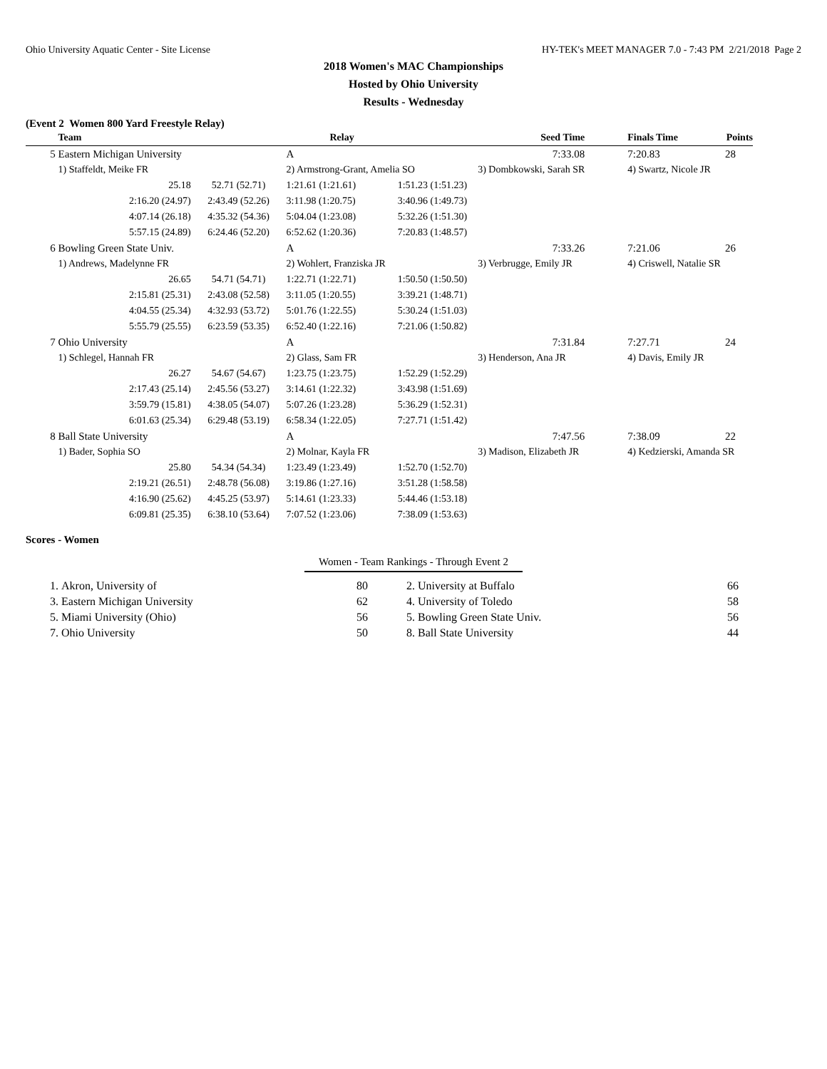Ohio University Aquatic Center - Site License HY-TEK's MEET MANAGER 7.0 - 7:43 PM 2/21/2018 Page 2
2018 Women's MAC Championships
Hosted by Ohio University
Results - Wednesday
(Event 2 Women 800 Yard Freestyle Relay)
| | Team | | Relay | | Seed Time | Finals Time | Points |
| --- | --- | --- | --- | --- | --- | --- | --- |
| 5 | Eastern Michigan University | | A | | 7:33.08 | 7:20.83 | 28 |
| | 1) Staffeldt, Meike FR | | 2) Armstrong-Grant, Amelia SO | | 3) Dombkowski, Sarah SR | 4) Swartz, Nicole JR | |
| | 25.18 | 52.71 (52.71) | 1:21.61 (1:21.61) | 1:51.23 (1:51.23) | | | |
| | 2:16.20 (24.97) | 2:43.49 (52.26) | 3:11.98 (1:20.75) | 3:40.96 (1:49.73) | | | |
| | 4:07.14 (26.18) | 4:35.32 (54.36) | 5:04.04 (1:23.08) | 5:32.26 (1:51.30) | | | |
| | 5:57.15 (24.89) | 6:24.46 (52.20) | 6:52.62 (1:20.36) | 7:20.83 (1:48.57) | | | |
| 6 | Bowling Green State Univ. | | A | | 7:33.26 | 7:21.06 | 26 |
| | 1) Andrews, Madelynne FR | | 2) Wohlert, Franziska JR | | 3) Verbrugge, Emily JR | 4) Criswell, Natalie SR | |
| | 26.65 | 54.71 (54.71) | 1:22.71 (1:22.71) | 1:50.50 (1:50.50) | | | |
| | 2:15.81 (25.31) | 2:43.08 (52.58) | 3:11.05 (1:20.55) | 3:39.21 (1:48.71) | | | |
| | 4:04.55 (25.34) | 4:32.93 (53.72) | 5:01.76 (1:22.55) | 5:30.24 (1:51.03) | | | |
| | 5:55.79 (25.55) | 6:23.59 (53.35) | 6:52.40 (1:22.16) | 7:21.06 (1:50.82) | | | |
| 7 | Ohio University | | A | | 7:31.84 | 7:27.71 | 24 |
| | 1) Schlegel, Hannah FR | | 2) Glass, Sam FR | | 3) Henderson, Ana JR | 4) Davis, Emily JR | |
| | 26.27 | 54.67 (54.67) | 1:23.75 (1:23.75) | 1:52.29 (1:52.29) | | | |
| | 2:17.43 (25.14) | 2:45.56 (53.27) | 3:14.61 (1:22.32) | 3:43.98 (1:51.69) | | | |
| | 3:59.79 (15.81) | 4:38.05 (54.07) | 5:07.26 (1:23.28) | 5:36.29 (1:52.31) | | | |
| | 6:01.63 (25.34) | 6:29.48 (53.19) | 6:58.34 (1:22.05) | 7:27.71 (1:51.42) | | | |
| 8 | Ball State University | | A | | 7:47.56 | 7:38.09 | 22 |
| | 1) Bader, Sophia SO | | 2) Molnar, Kayla FR | | 3) Madison, Elizabeth JR | 4) Kedzierski, Amanda SR | |
| | 25.80 | 54.34 (54.34) | 1:23.49 (1:23.49) | 1:52.70 (1:52.70) | | | |
| | 2:19.21 (26.51) | 2:48.78 (56.08) | 3:19.86 (1:27.16) | 3:51.28 (1:58.58) | | | |
| | 4:16.90 (25.62) | 4:45.25 (53.97) | 5:14.61 (1:23.33) | 5:44.46 (1:53.18) | | | |
| | 6:09.81 (25.35) | 6:38.10 (53.64) | 7:07.52 (1:23.06) | 7:38.09 (1:53.63) | | | |
Scores - Women
Women - Team Rankings - Through Event 2
| 1. | Akron, University of | 80 | 2. | University at Buffalo | 66 |
| 3. | Eastern Michigan University | 62 | 4. | University of Toledo | 58 |
| 5. | Miami University (Ohio) | 56 | 5. | Bowling Green State Univ. | 56 |
| 7. | Ohio University | 50 | 8. | Ball State University | 44 |